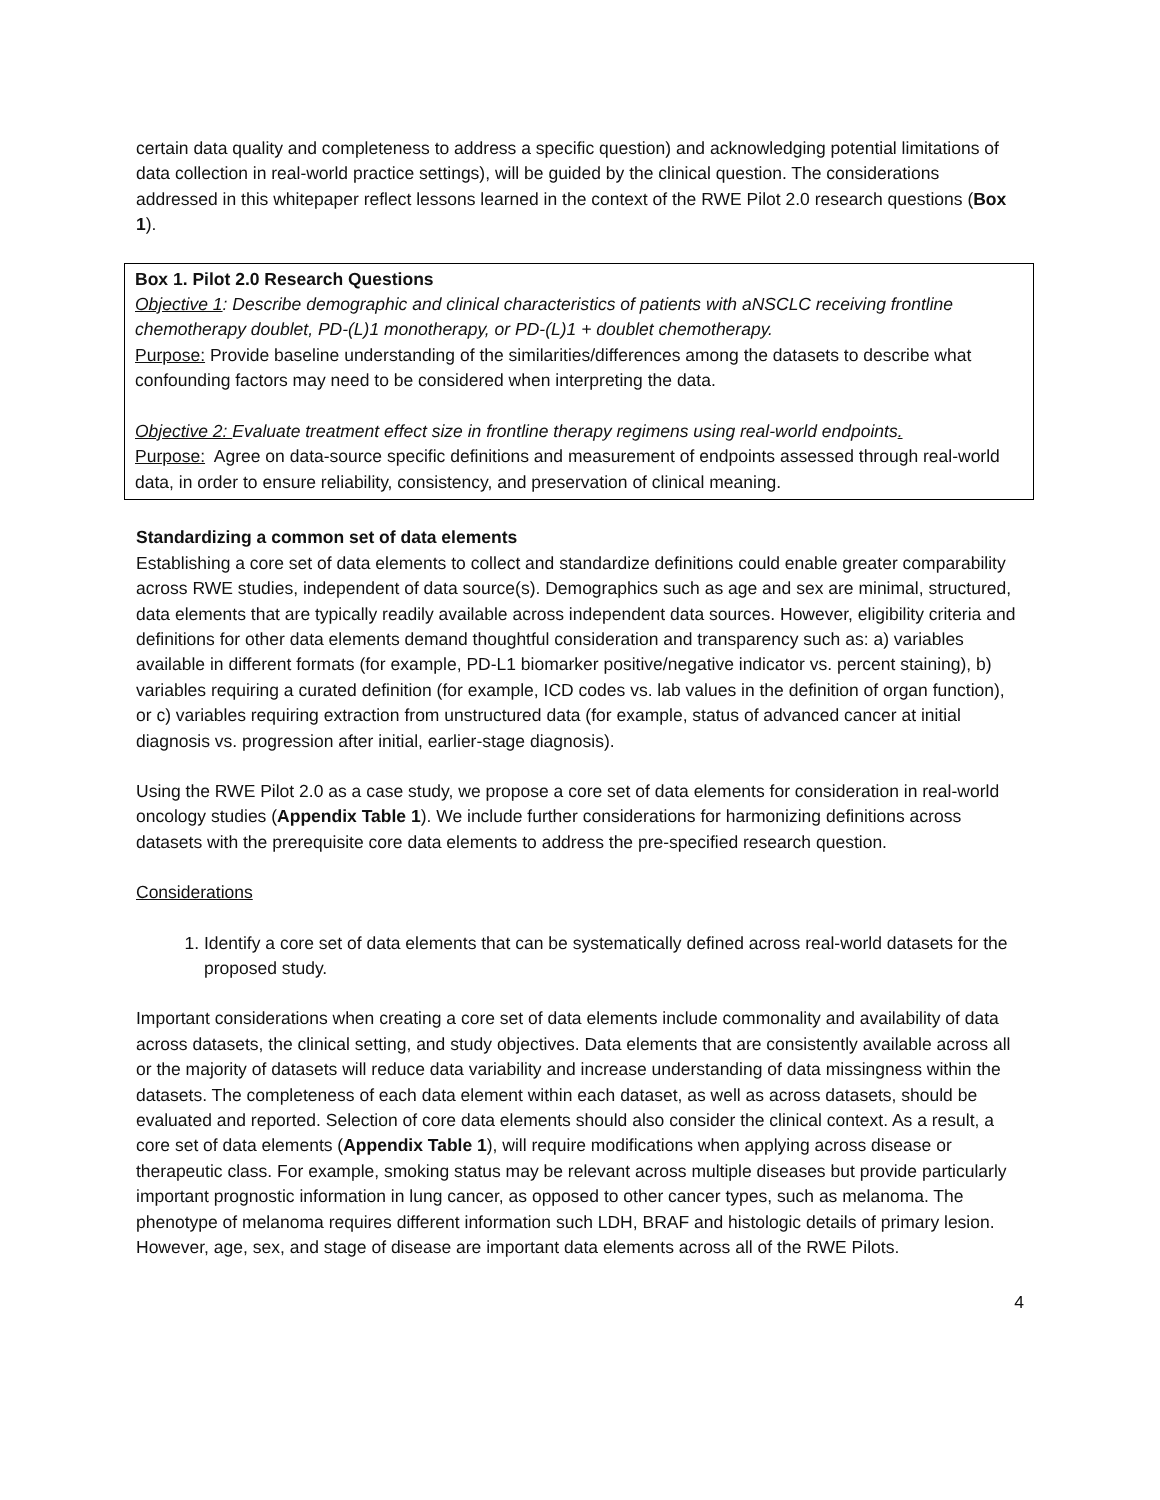certain data quality and completeness to address a specific question) and acknowledging potential limitations of data collection in real-world practice settings), will be guided by the clinical question. The considerations addressed in this whitepaper reflect lessons learned in the context of the RWE Pilot 2.0 research questions (Box 1).
Box 1. Pilot 2.0 Research Questions
Objective 1: Describe demographic and clinical characteristics of patients with aNSCLC receiving frontline chemotherapy doublet, PD-(L)1 monotherapy, or PD-(L)1 + doublet chemotherapy.
Purpose: Provide baseline understanding of the similarities/differences among the datasets to describe what confounding factors may need to be considered when interpreting the data.
Objective 2: Evaluate treatment effect size in frontline therapy regimens using real-world endpoints.
Purpose: Agree on data-source specific definitions and measurement of endpoints assessed through real-world data, in order to ensure reliability, consistency, and preservation of clinical meaning.
Standardizing a common set of data elements
Establishing a core set of data elements to collect and standardize definitions could enable greater comparability across RWE studies, independent of data source(s). Demographics such as age and sex are minimal, structured, data elements that are typically readily available across independent data sources. However, eligibility criteria and definitions for other data elements demand thoughtful consideration and transparency such as: a) variables available in different formats (for example, PD-L1 biomarker positive/negative indicator vs. percent staining), b) variables requiring a curated definition (for example, ICD codes vs. lab values in the definition of organ function), or c) variables requiring extraction from unstructured data (for example, status of advanced cancer at initial diagnosis vs. progression after initial, earlier-stage diagnosis).
Using the RWE Pilot 2.0 as a case study, we propose a core set of data elements for consideration in real-world oncology studies (Appendix Table 1). We include further considerations for harmonizing definitions across datasets with the prerequisite core data elements to address the pre-specified research question.
Considerations
1. Identify a core set of data elements that can be systematically defined across real-world datasets for the proposed study.
Important considerations when creating a core set of data elements include commonality and availability of data across datasets, the clinical setting, and study objectives. Data elements that are consistently available across all or the majority of datasets will reduce data variability and increase understanding of data missingness within the datasets. The completeness of each data element within each dataset, as well as across datasets, should be evaluated and reported. Selection of core data elements should also consider the clinical context. As a result, a core set of data elements (Appendix Table 1), will require modifications when applying across disease or therapeutic class. For example, smoking status may be relevant across multiple diseases but provide particularly important prognostic information in lung cancer, as opposed to other cancer types, such as melanoma. The phenotype of melanoma requires different information such LDH, BRAF and histologic details of primary lesion. However, age, sex, and stage of disease are important data elements across all of the RWE Pilots.
4